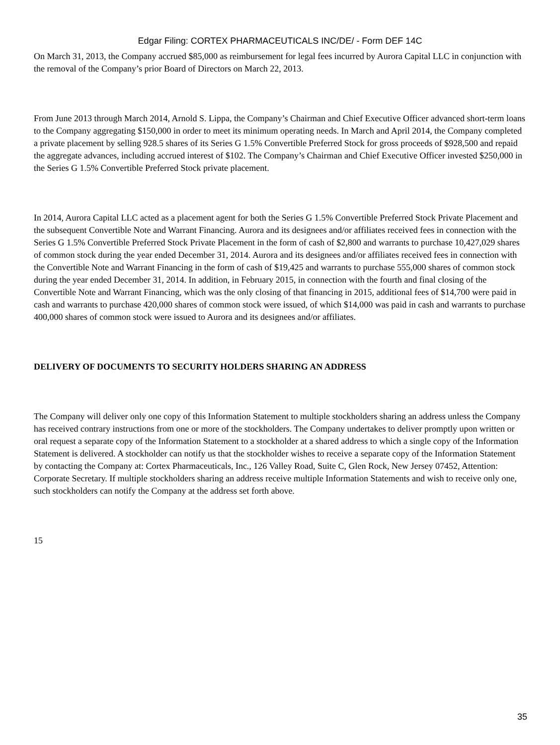Edgar Filing: CORTEX PHARMACEUTICALS INC/DE/ - Form DEF 14C
On March 31, 2013, the Company accrued $85,000 as reimbursement for legal fees incurred by Aurora Capital LLC in conjunction with the removal of the Company’s prior Board of Directors on March 22, 2013.
From June 2013 through March 2014, Arnold S. Lippa, the Company’s Chairman and Chief Executive Officer advanced short-term loans to the Company aggregating $150,000 in order to meet its minimum operating needs. In March and April 2014, the Company completed a private placement by selling 928.5 shares of its Series G 1.5% Convertible Preferred Stock for gross proceeds of $928,500 and repaid the aggregate advances, including accrued interest of $102. The Company’s Chairman and Chief Executive Officer invested $250,000 in the Series G 1.5% Convertible Preferred Stock private placement.
In 2014, Aurora Capital LLC acted as a placement agent for both the Series G 1.5% Convertible Preferred Stock Private Placement and the subsequent Convertible Note and Warrant Financing. Aurora and its designees and/or affiliates received fees in connection with the Series G 1.5% Convertible Preferred Stock Private Placement in the form of cash of $2,800 and warrants to purchase 10,427,029 shares of common stock during the year ended December 31, 2014. Aurora and its designees and/or affiliates received fees in connection with the Convertible Note and Warrant Financing in the form of cash of $19,425 and warrants to purchase 555,000 shares of common stock during the year ended December 31, 2014. In addition, in February 2015, in connection with the fourth and final closing of the Convertible Note and Warrant Financing, which was the only closing of that financing in 2015, additional fees of $14,700 were paid in cash and warrants to purchase 420,000 shares of common stock were issued, of which $14,000 was paid in cash and warrants to purchase 400,000 shares of common stock were issued to Aurora and its designees and/or affiliates.
DELIVERY OF DOCUMENTS TO SECURITY HOLDERS SHARING AN ADDRESS
The Company will deliver only one copy of this Information Statement to multiple stockholders sharing an address unless the Company has received contrary instructions from one or more of the stockholders. The Company undertakes to deliver promptly upon written or oral request a separate copy of the Information Statement to a stockholder at a shared address to which a single copy of the Information Statement is delivered. A stockholder can notify us that the stockholder wishes to receive a separate copy of the Information Statement by contacting the Company at: Cortex Pharmaceuticals, Inc., 126 Valley Road, Suite C, Glen Rock, New Jersey 07452, Attention: Corporate Secretary. If multiple stockholders sharing an address receive multiple Information Statements and wish to receive only one, such stockholders can notify the Company at the address set forth above.
15
35